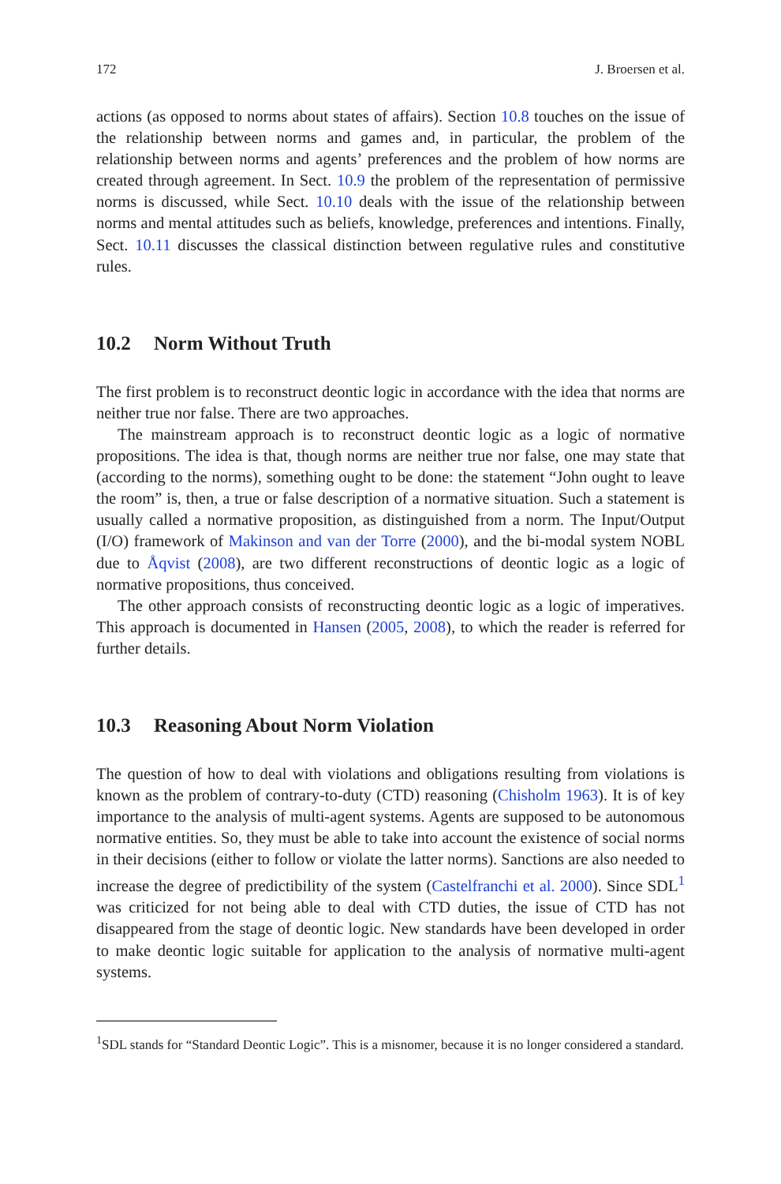172 J. Broersen et al.
actions (as opposed to norms about states of affairs). Section 10.8 touches on the issue of the relationship between norms and games and, in particular, the problem of the relationship between norms and agents’ preferences and the problem of how norms are created through agreement. In Sect. 10.9 the problem of the representation of permissive norms is discussed, while Sect. 10.10 deals with the issue of the relationship between norms and mental attitudes such as beliefs, knowledge, preferences and intentions. Finally, Sect. 10.11 discusses the classical distinction between regulative rules and constitutive rules.
10.2 Norm Without Truth
The first problem is to reconstruct deontic logic in accordance with the idea that norms are neither true nor false. There are two approaches.
The mainstream approach is to reconstruct deontic logic as a logic of normative propositions. The idea is that, though norms are neither true nor false, one may state that (according to the norms), something ought to be done: the statement “John ought to leave the room” is, then, a true or false description of a normative situation. Such a statement is usually called a normative proposition, as distinguished from a norm. The Input/Output (I/O) framework of Makinson and van der Torre (2000), and the bi-modal system NOBL due to Åqvist (2008), are two different reconstructions of deontic logic as a logic of normative propositions, thus conceived.
The other approach consists of reconstructing deontic logic as a logic of imperatives. This approach is documented in Hansen (2005, 2008), to which the reader is referred for further details.
10.3 Reasoning About Norm Violation
The question of how to deal with violations and obligations resulting from violations is known as the problem of contrary-to-duty (CTD) reasoning (Chisholm 1963). It is of key importance to the analysis of multi-agent systems. Agents are supposed to be autonomous normative entities. So, they must be able to take into account the existence of social norms in their decisions (either to follow or violate the latter norms). Sanctions are also needed to increase the degree of predictibility of the system (Castelfranchi et al. 2000). Since SDL<sup>1</sup> was criticized for not being able to deal with CTD duties, the issue of CTD has not disappeared from the stage of deontic logic. New standards have been developed in order to make deontic logic suitable for application to the analysis of normative multi-agent systems.
<sup>1</sup> SDL stands for “Standard Deontic Logic”. This is a misnomer, because it is no longer considered a standard.